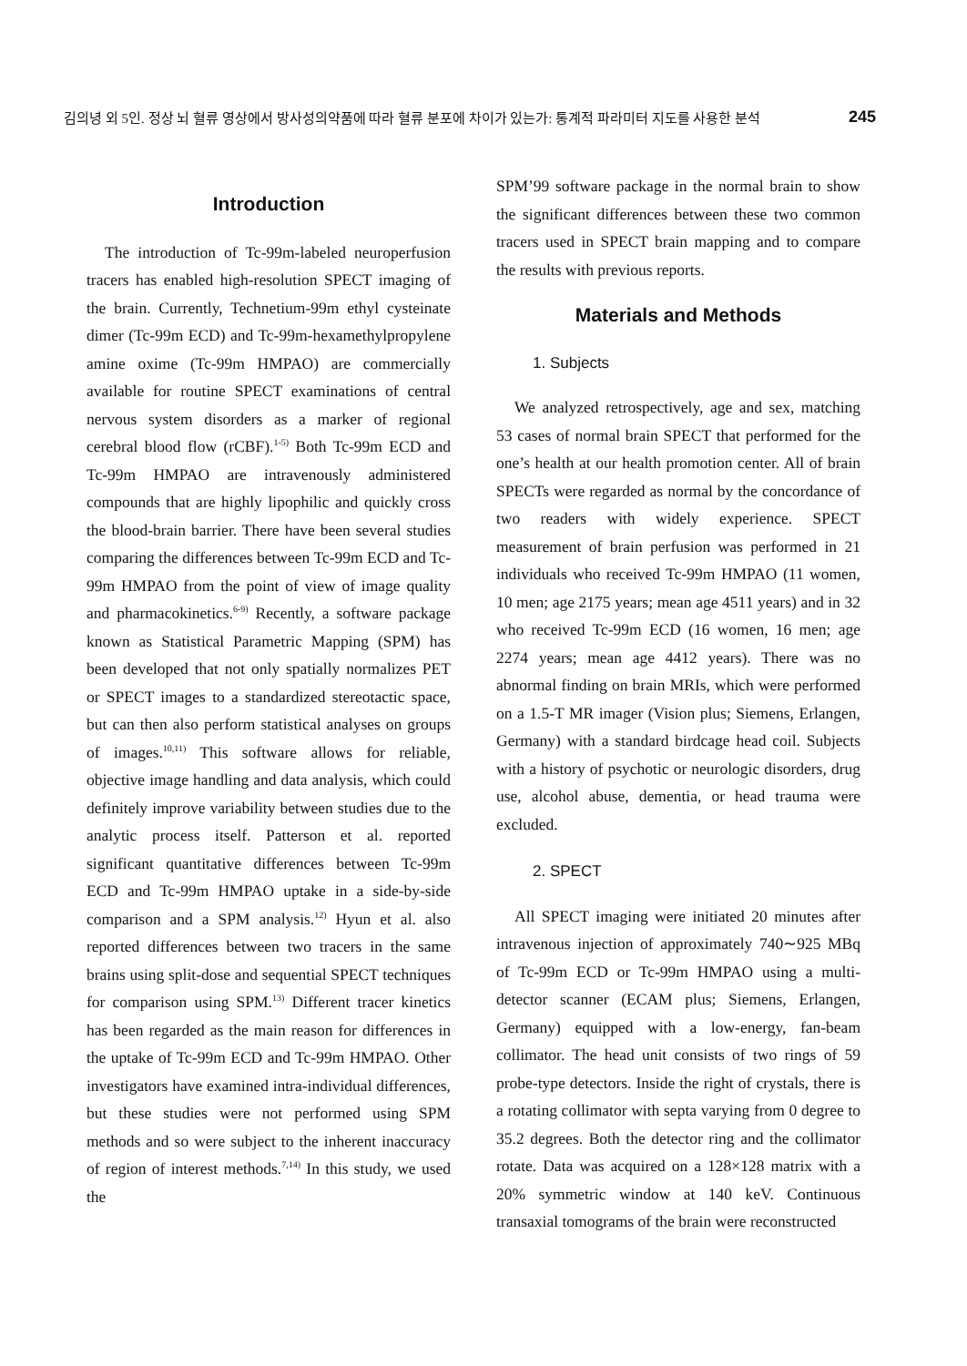김의녕 외 5인. 정상 뇌 혈류 영상에서 방사성의약품에 따라 혈류 분포에 차이가 있는가: 통계적 파라미터 지도를 사용한 분석 245
Introduction
The introduction of Tc-99m-labeled neuroperfusion tracers has enabled high-resolution SPECT imaging of the brain. Currently, Technetium-99m ethyl cysteinate dimer (Tc-99m ECD) and Tc-99m-hexamethylpropylene amine oxime (Tc-99m HMPAO) are commercially available for routine SPECT examinations of central nervous system disorders as a marker of regional cerebral blood flow (rCBF).<sup>1-5)</sup> Both Tc-99m ECD and Tc-99m HMPAO are intravenously administered compounds that are highly lipophilic and quickly cross the blood-brain barrier. There have been several studies comparing the differences between Tc-99m ECD and Tc-99m HMPAO from the point of view of image quality and pharmacokinetics.<sup>6-9)</sup> Recently, a software package known as Statistical Parametric Mapping (SPM) has been developed that not only spatially normalizes PET or SPECT images to a standardized stereotactic space, but can then also perform statistical analyses on groups of images.<sup>10,11)</sup> This software allows for reliable, objective image handling and data analysis, which could definitely improve variability between studies due to the analytic process itself. Patterson et al. reported significant quantitative differences between Tc-99m ECD and Tc-99m HMPAO uptake in a side-by-side comparison and a SPM analysis.<sup>12)</sup> Hyun et al. also reported differences between two tracers in the same brains using split-dose and sequential SPECT techniques for comparison using SPM.<sup>13)</sup> Different tracer kinetics has been regarded as the main reason for differences in the uptake of Tc-99m ECD and Tc-99m HMPAO. Other investigators have examined intra-individual differences, but these studies were not performed using SPM methods and so were subject to the inherent inaccuracy of region of interest methods.<sup>7,14)</sup> In this study, we used the
SPM’99 software package in the normal brain to show the significant differences between these two common tracers used in SPECT brain mapping and to compare the results with previous reports.
Materials and Methods
1. Subjects
We analyzed retrospectively, age and sex, matching 53 cases of normal brain SPECT that performed for the one’s health at our health promotion center. All of brain SPECTs were regarded as normal by the concordance of two readers with widely experience. SPECT measurement of brain perfusion was performed in 21 individuals who received Tc-99m HMPAO (11 women, 10 men; age 2175 years; mean age 4511 years) and in 32 who received Tc-99m ECD (16 women, 16 men; age 2274 years; mean age 4412 years). There was no abnormal finding on brain MRIs, which were performed on a 1.5-T MR imager (Vision plus; Siemens, Erlangen, Germany) with a standard birdcage head coil. Subjects with a history of psychotic or neurologic disorders, drug use, alcohol abuse, dementia, or head trauma were excluded.
2. SPECT
All SPECT imaging were initiated 20 minutes after intravenous injection of approximately 740∼925 MBq of Tc-99m ECD or Tc-99m HMPAO using a multi-detector scanner (ECAM plus; Siemens, Erlangen, Germany) equipped with a low-energy, fan-beam collimator. The head unit consists of two rings of 59 probe-type detectors. Inside the right of crystals, there is a rotating collimator with septa varying from 0 degree to 35.2 degrees. Both the detector ring and the collimator rotate. Data was acquired on a 128×128 matrix with a 20% symmetric window at 140 keV. Continuous transaxial tomograms of the brain were reconstructed